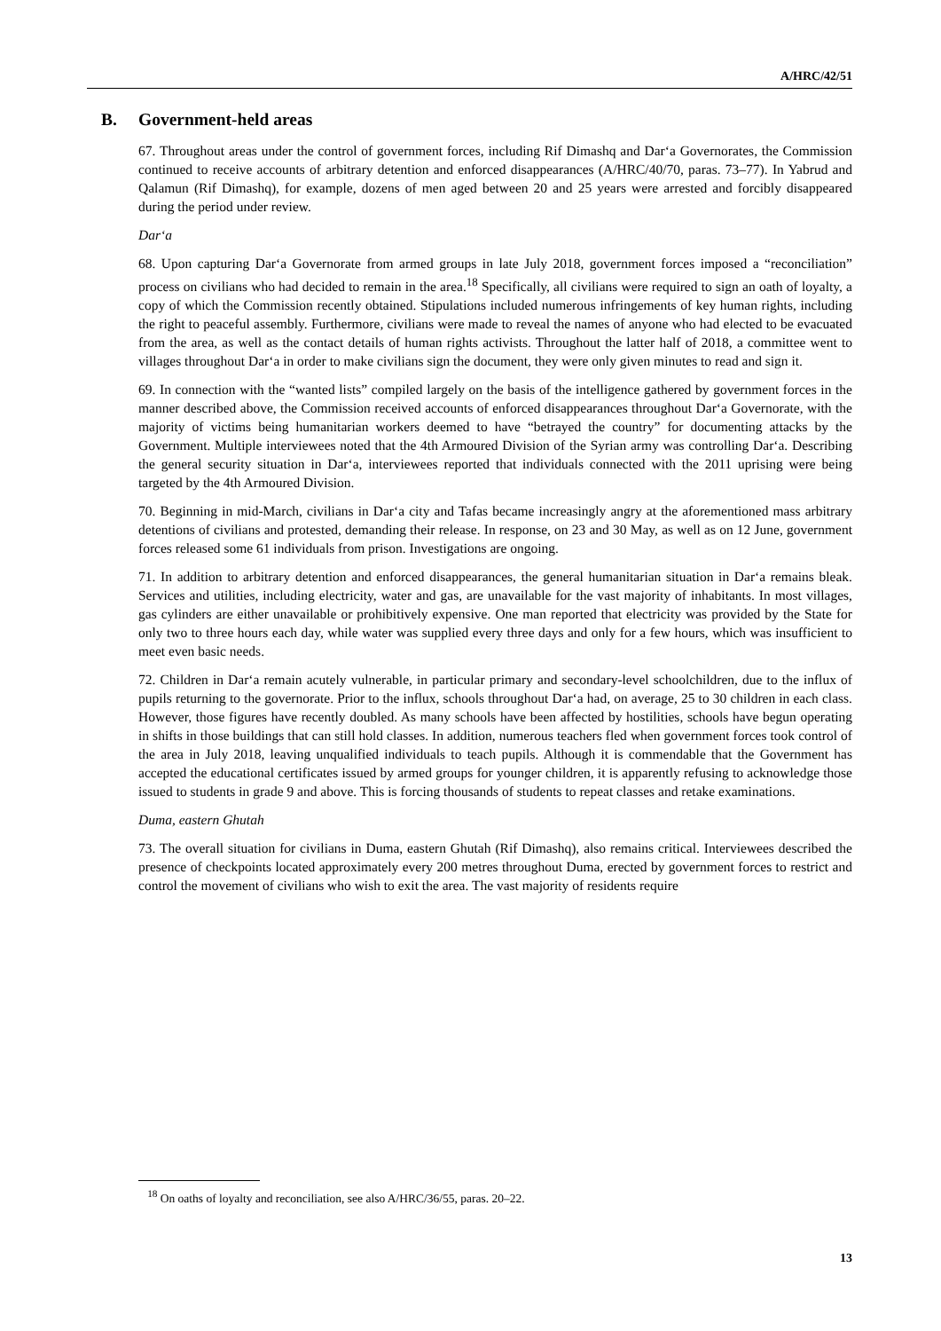A/HRC/42/51
B. Government-held areas
67. Throughout areas under the control of government forces, including Rif Dimashq and Dar‘a Governorates, the Commission continued to receive accounts of arbitrary detention and enforced disappearances (A/HRC/40/70, paras. 73–77). In Yabrud and Qalamun (Rif Dimashq), for example, dozens of men aged between 20 and 25 years were arrested and forcibly disappeared during the period under review.
Dar‘a
68. Upon capturing Dar‘a Governorate from armed groups in late July 2018, government forces imposed a “reconciliation” process on civilians who had decided to remain in the area.<sup>18</sup> Specifically, all civilians were required to sign an oath of loyalty, a copy of which the Commission recently obtained. Stipulations included numerous infringements of key human rights, including the right to peaceful assembly. Furthermore, civilians were made to reveal the names of anyone who had elected to be evacuated from the area, as well as the contact details of human rights activists. Throughout the latter half of 2018, a committee went to villages throughout Dar‘a in order to make civilians sign the document, they were only given minutes to read and sign it.
69. In connection with the “wanted lists” compiled largely on the basis of the intelligence gathered by government forces in the manner described above, the Commission received accounts of enforced disappearances throughout Dar‘a Governorate, with the majority of victims being humanitarian workers deemed to have “betrayed the country” for documenting attacks by the Government. Multiple interviewees noted that the 4th Armoured Division of the Syrian army was controlling Dar‘a. Describing the general security situation in Dar‘a, interviewees reported that individuals connected with the 2011 uprising were being targeted by the 4th Armoured Division.
70. Beginning in mid-March, civilians in Dar‘a city and Tafas became increasingly angry at the aforementioned mass arbitrary detentions of civilians and protested, demanding their release. In response, on 23 and 30 May, as well as on 12 June, government forces released some 61 individuals from prison. Investigations are ongoing.
71. In addition to arbitrary detention and enforced disappearances, the general humanitarian situation in Dar‘a remains bleak. Services and utilities, including electricity, water and gas, are unavailable for the vast majority of inhabitants. In most villages, gas cylinders are either unavailable or prohibitively expensive. One man reported that electricity was provided by the State for only two to three hours each day, while water was supplied every three days and only for a few hours, which was insufficient to meet even basic needs.
72. Children in Dar‘a remain acutely vulnerable, in particular primary and secondary-level schoolchildren, due to the influx of pupils returning to the governorate. Prior to the influx, schools throughout Dar‘a had, on average, 25 to 30 children in each class. However, those figures have recently doubled. As many schools have been affected by hostilities, schools have begun operating in shifts in those buildings that can still hold classes. In addition, numerous teachers fled when government forces took control of the area in July 2018, leaving unqualified individuals to teach pupils. Although it is commendable that the Government has accepted the educational certificates issued by armed groups for younger children, it is apparently refusing to acknowledge those issued to students in grade 9 and above. This is forcing thousands of students to repeat classes and retake examinations.
Duma, eastern Ghutah
73. The overall situation for civilians in Duma, eastern Ghutah (Rif Dimashq), also remains critical. Interviewees described the presence of checkpoints located approximately every 200 metres throughout Duma, erected by government forces to restrict and control the movement of civilians who wish to exit the area. The vast majority of residents require
<sup>18</sup> On oaths of loyalty and reconciliation, see also A/HRC/36/55, paras. 20–22.
13